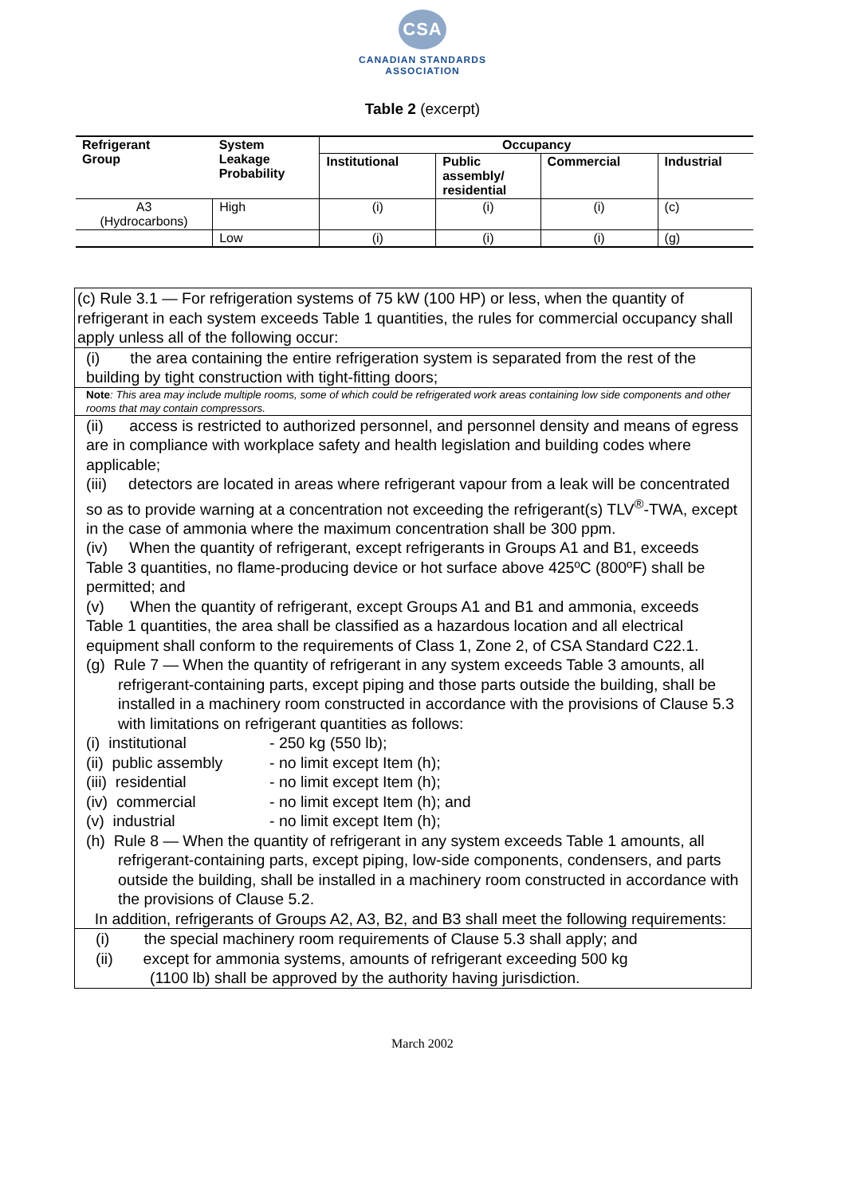CSA
CANADIAN STANDARDS
ASSOCIATION
Table 2 (excerpt)
| Refrigerant Group | System Leakage Probability | Occupancy | | | |
| --- | --- | --- | --- | --- | --- |
| | | Institutional | Public assembly/ residential | Commercial | Industrial |
| A3 (Hydrocarbons) | High | (i) | (i) | (i) | (c) |
| | Low | (i) | (i) | (i) | (g) |
(c) Rule 3.1 — For refrigeration systems of 75 kW (100 HP) or less, when the quantity of refrigerant in each system exceeds Table 1 quantities, the rules for commercial occupancy shall apply unless all of the following occur:
(i) the area containing the entire refrigeration system is separated from the rest of the building by tight construction with tight-fitting doors;
Note: This area may include multiple rooms, some of which could be refrigerated work areas containing low side components and other rooms that may contain compressors.
(ii) access is restricted to authorized personnel, and personnel density and means of egress are in compliance with workplace safety and health legislation and building codes where applicable;
(iii) detectors are located in areas where refrigerant vapour from a leak will be concentrated so as to provide warning at a concentration not exceeding the refrigerant(s) TLV<sup>®</sup>-TWA, except in the case of ammonia where the maximum concentration shall be 300 ppm.
(iv) When the quantity of refrigerant, except refrigerants in Groups A1 and B1, exceeds Table 3 quantities, no flame-producing device or hot surface above 425ºC (800ºF) shall be permitted; and
(v) When the quantity of refrigerant, except Groups A1 and B1 and ammonia, exceeds Table 1 quantities, the area shall be classified as a hazardous location and all electrical equipment shall conform to the requirements of Class 1, Zone 2, of CSA Standard C22.1.
(g) Rule 7 — When the quantity of refrigerant in any system exceeds Table 3 amounts, all refrigerant-containing parts, except piping and those parts outside the building, shall be installed in a machinery room constructed in accordance with the provisions of Clause 5.3 with limitations on refrigerant quantities as follows:
(i) institutional - 250 kg (550 lb);
(ii) public assembly - no limit except Item (h);
(iii) residential - no limit except Item (h);
(iv) commercial - no limit except Item (h); and
(v) industrial - no limit except Item (h);
(h) Rule 8 — When the quantity of refrigerant in any system exceeds Table 1 amounts, all refrigerant-containing parts, except piping, low-side components, condensers, and parts outside the building, shall be installed in a machinery room constructed in accordance with the provisions of Clause 5.2.
In addition, refrigerants of Groups A2, A3, B2, and B3 shall meet the following requirements:
(i) the special machinery room requirements of Clause 5.3 shall apply; and
(ii) except for ammonia systems, amounts of refrigerant exceeding 500 kg
(1100 lb) shall be approved by the authority having jurisdiction.
March 2002